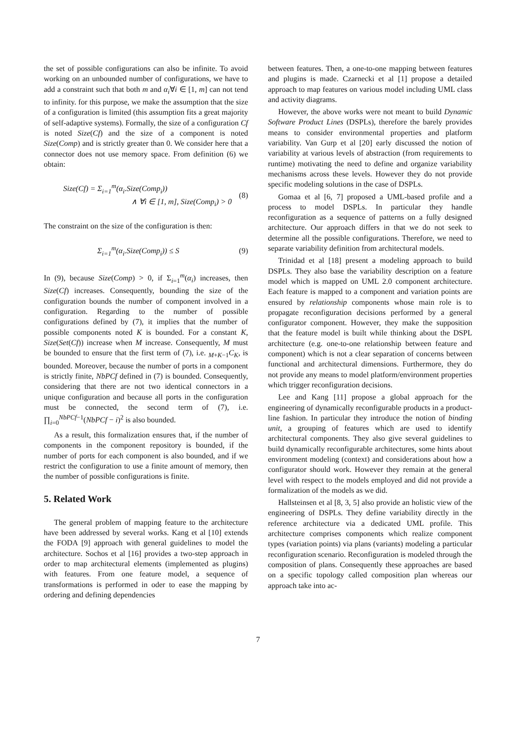the set of possible configurations can also be infinite. To avoid working on an unbounded number of configurations, we have to add a constraint such that both m and α<sub>i</sub>∀i ∈ [1, m] can not tend to infinity. for this purpose, we make the assumption that the size of a configuration is limited (this assumption fits a great majority of self-adaptive systems). Formally, the size of a configuration Cf is noted Size(Cf) and the size of a component is noted Size(Comp) and is strictly greater than 0. We consider here that a connector does not use memory space. From definition (6) we obtain:
Size(Cf) = Σ<sub>i=1</sub><sup>m</sup>(α<sub>i</sub>.Size(Comp<sub>i</sub>))
∧ ∀i ∈ [1, m], Size(Comp<sub>i</sub>) > 0
(8)
The constraint on the size of the configuration is then:
Σ<sub>i=1</sub><sup>m</sup>(α<sub>i</sub>.Size(Comp<sub>i</sub>)) ≤ S (9)
In (9), because Size(Comp) > 0, if Σ<sub>i=1</sub><sup>m</sup>(α<sub>i</sub>) increases, then Size(Cf) increases. Consequently, bounding the size of the configuration bounds the number of component involved in a configuration. Regarding to the number of possible configurations defined by (7), it implies that the number of possible components noted K is bounded. For a constant K, Size(Set(Cf)) increase when M increase. Consequently, M must be bounded to ensure that the first term of (7), i.e. <sub>M+K−1</sub>C<sub>K</sub>, is bounded. Moreover, because the number of ports in a component is strictly finite, NbPCf defined in (7) is bounded. Consequently, considering that there are not two identical connectors in a unique configuration and because all ports in the configuration must be connected, the second term of (7), i.e. ∏<sub>i=0</sub><sup>NbPCf−1</sup>(NbPCf − i)<sup>2</sup> is also bounded.
As a result, this formalization ensures that, if the number of components in the component repository is bounded, if the number of ports for each component is also bounded, and if we restrict the configuration to use a finite amount of memory, then the number of possible configurations is finite.
5. Related Work
The general problem of mapping feature to the architecture have been addressed by several works. Kang et al [10] extends the FODA [9] approach with general guidelines to model the architecture. Sochos et al [16] provides a two-step approach in order to map architectural elements (implemented as plugins) with features. From one feature model, a sequence of transformations is performed in oder to ease the mapping by ordering and defining dependencies
between features. Then, a one-to-one mapping between features and plugins is made. Czarnecki et al [1] propose a detailed approach to map features on various model including UML class and activity diagrams.
However, the above works were not meant to build Dynamic Software Product Lines (DSPLs), therefore the barely provides means to consider environmental properties and platform variability. Van Gurp et al [20] early discussed the notion of variability at various levels of abstraction (from requirements to runtime) motivating the need to define and organize variability mechanisms across these levels. However they do not provide specific modeling solutions in the case of DSPLs.
Gomaa et al [6, 7] proposed a UML-based profile and a process to model DSPLs. In particular they handle reconfiguration as a sequence of patterns on a fully designed architecture. Our approach differs in that we do not seek to determine all the possible configurations. Therefore, we need to separate variability definition from architectural models.
Trinidad et al [18] present a modeling approach to build DSPLs. They also base the variability description on a feature model which is mapped on UML 2.0 component architecture. Each feature is mapped to a component and variation points are ensured by relationship components whose main role is to propagate reconfiguration decisions performed by a general configurator component. However, they make the supposition that the feature model is built while thinking about the DSPL architecture (e.g. one-to-one relationship between feature and component) which is not a clear separation of concerns between functional and architectural dimensions. Furthermore, they do not provide any means to model platform/environment properties which trigger reconfiguration decisions.
Lee and Kang [11] propose a global approach for the engineering of dynamically reconfigurable products in a product-line fashion. In particular they introduce the notion of binding unit, a grouping of features which are used to identify architectural components. They also give several guidelines to build dynamically reconfigurable architectures, some hints about environment modeling (context) and considerations about how a configurator should work. However they remain at the general level with respect to the models employed and did not provide a formalization of the models as we did.
Hallsteinsen et al [8, 3, 5] also provide an holistic view of the engineering of DSPLs. They define variability directly in the reference architecture via a dedicated UML profile. This architecture comprises components which realize component types (variation points) via plans (variants) modeling a particular reconfiguration scenario. Reconfiguration is modeled through the composition of plans. Consequently these approaches are based on a specific topology called composition plan whereas our approach take into ac-
7